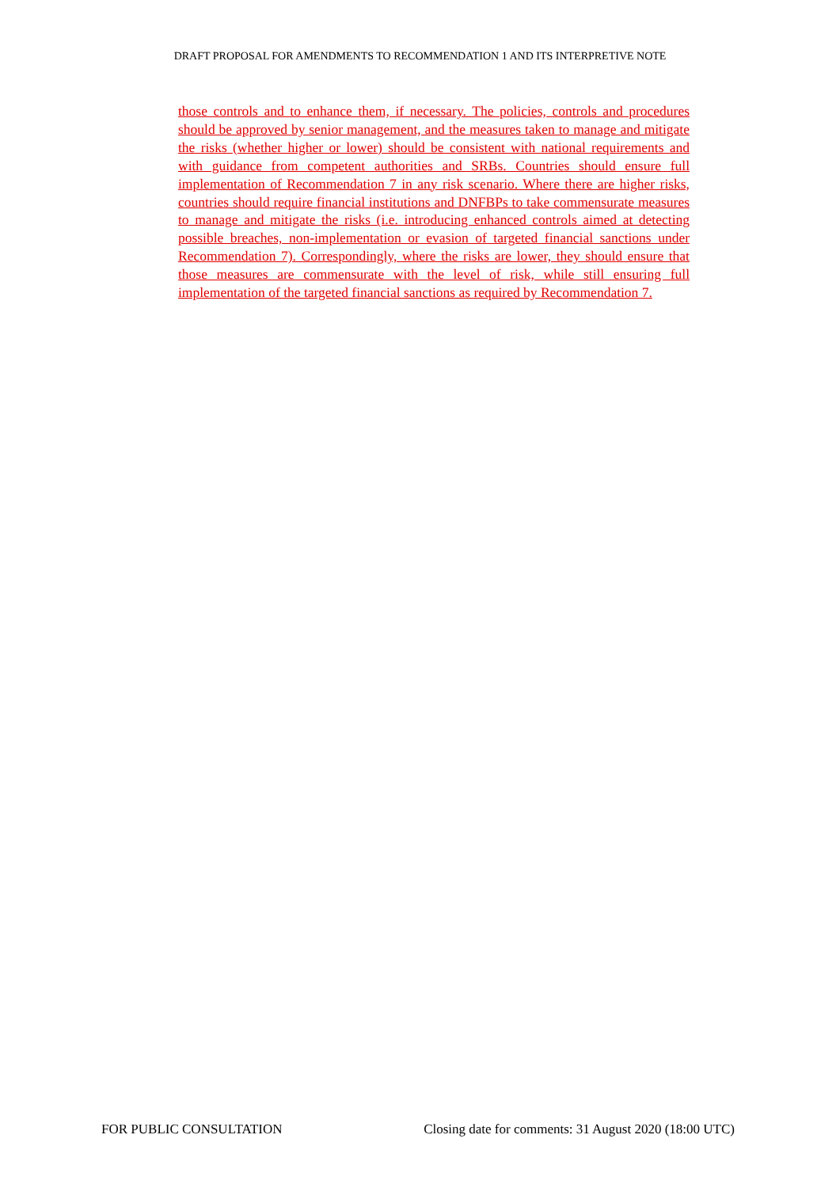DRAFT PROPOSAL FOR AMENDMENTS TO RECOMMENDATION 1 AND ITS INTERPRETIVE NOTE
those controls and to enhance them, if necessary. The policies, controls and procedures should be approved by senior management, and the measures taken to manage and mitigate the risks (whether higher or lower) should be consistent with national requirements and with guidance from competent authorities and SRBs. Countries should ensure full implementation of Recommendation 7 in any risk scenario. Where there are higher risks, countries should require financial institutions and DNFBPs to take commensurate measures to manage and mitigate the risks (i.e. introducing enhanced controls aimed at detecting possible breaches, non-implementation or evasion of targeted financial sanctions under Recommendation 7). Correspondingly, where the risks are lower, they should ensure that those measures are commensurate with the level of risk, while still ensuring full implementation of the targeted financial sanctions as required by Recommendation 7.
FOR PUBLIC CONSULTATION Closing date for comments: 31 August 2020 (18:00 UTC)